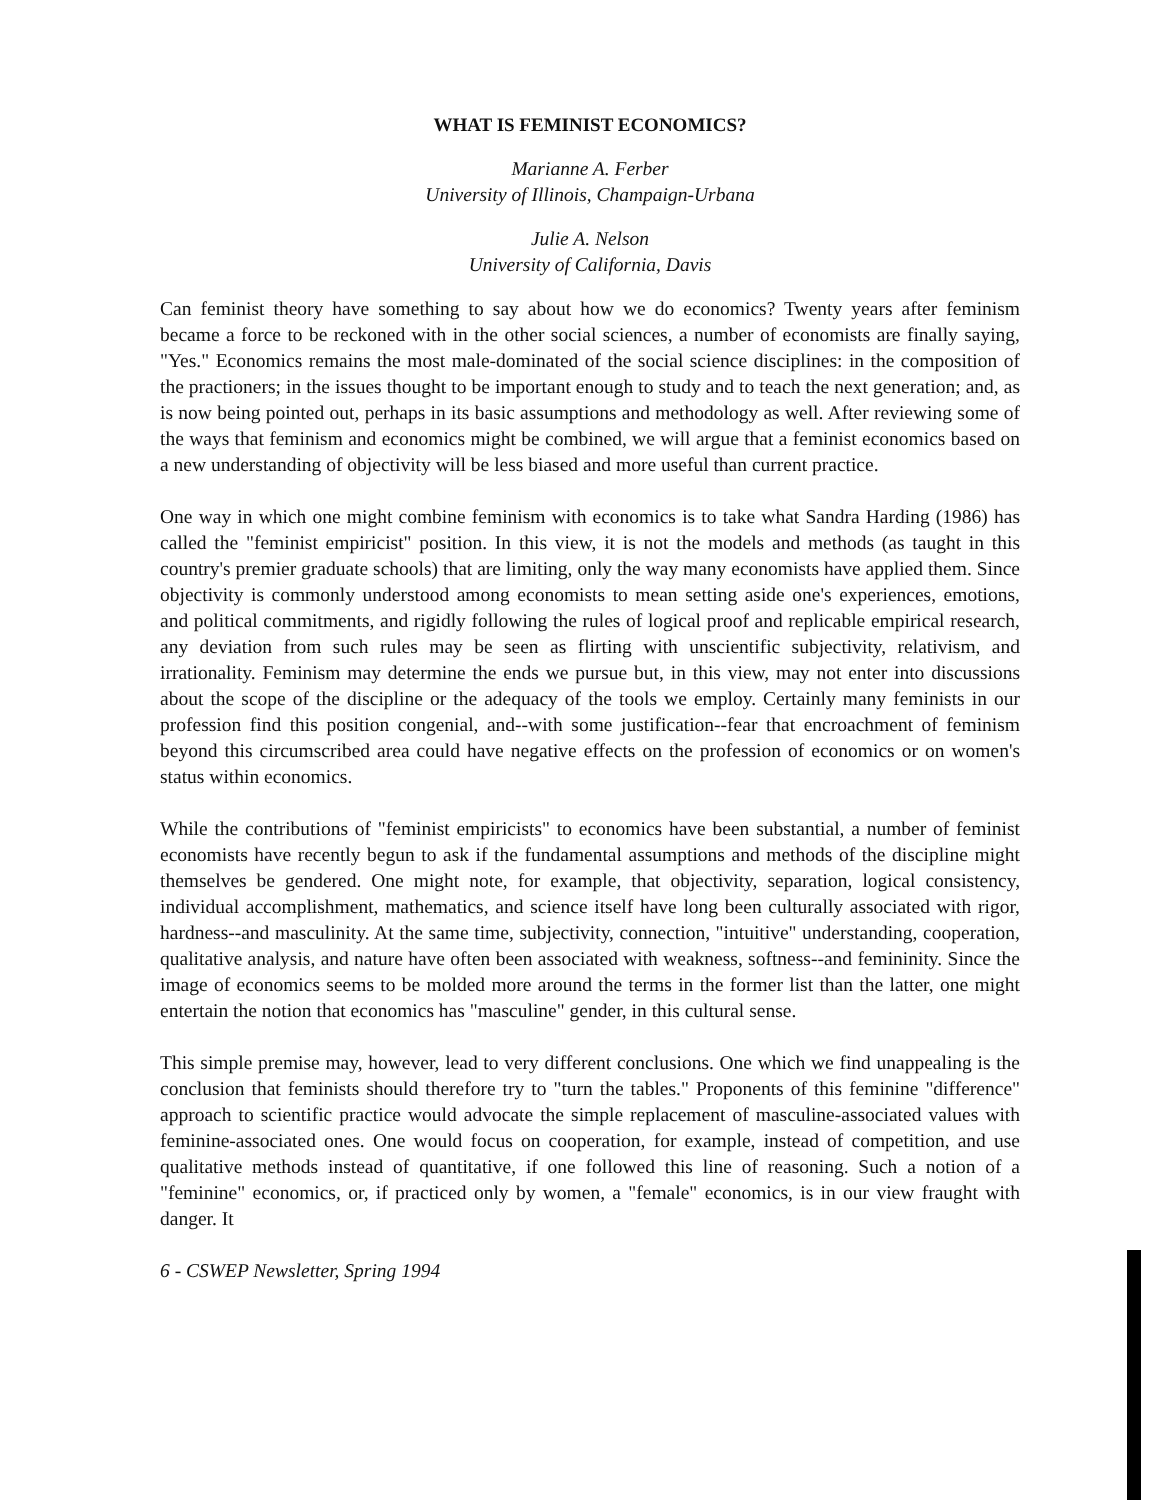WHAT IS FEMINIST ECONOMICS?
Marianne A. Ferber
University of Illinois, Champaign-Urbana
Julie A. Nelson
University of California, Davis
Can feminist theory have something to say about how we do economics? Twenty years after feminism became a force to be reckoned with in the other social sciences, a number of economists are finally saying, "Yes." Economics remains the most male-dominated of the social science disciplines: in the composition of the practioners; in the issues thought to be important enough to study and to teach the next generation; and, as is now being pointed out, perhaps in its basic assumptions and methodology as well. After reviewing some of the ways that feminism and economics might be combined, we will argue that a feminist economics based on a new understanding of objectivity will be less biased and more useful than current practice.
One way in which one might combine feminism with economics is to take what Sandra Harding (1986) has called the "feminist empiricist" position. In this view, it is not the models and methods (as taught in this country's premier graduate schools) that are limiting, only the way many economists have applied them. Since objectivity is commonly understood among economists to mean setting aside one's experiences, emotions, and political commitments, and rigidly following the rules of logical proof and replicable empirical research, any deviation from such rules may be seen as flirting with unscientific subjectivity, relativism, and irrationality. Feminism may determine the ends we pursue but, in this view, may not enter into discussions about the scope of the discipline or the adequacy of the tools we employ. Certainly many feminists in our profession find this position congenial, and--with some justification--fear that encroachment of feminism beyond this circumscribed area could have negative effects on the profession of economics or on women's status within economics.
While the contributions of "feminist empiricists" to economics have been substantial, a number of feminist economists have recently begun to ask if the fundamental assumptions and methods of the discipline might themselves be gendered. One might note, for example, that objectivity, separation, logical consistency, individual accomplishment, mathematics, and science itself have long been culturally associated with rigor, hardness--and masculinity. At the same time, subjectivity, connection, "intuitive" understanding, cooperation, qualitative analysis, and nature have often been associated with weakness, softness--and femininity. Since the image of economics seems to be molded more around the terms in the former list than the latter, one might entertain the notion that economics has "masculine" gender, in this cultural sense.
This simple premise may, however, lead to very different conclusions. One which we find unappealing is the conclusion that feminists should therefore try to "turn the tables." Proponents of this feminine "difference" approach to scientific practice would advocate the simple replacement of masculine-associated values with feminine-associated ones. One would focus on cooperation, for example, instead of competition, and use qualitative methods instead of quantitative, if one followed this line of reasoning. Such a notion of a "feminine" economics, or, if practiced only by women, a "female" economics, is in our view fraught with danger. It
6 - CSWEP Newsletter, Spring 1994